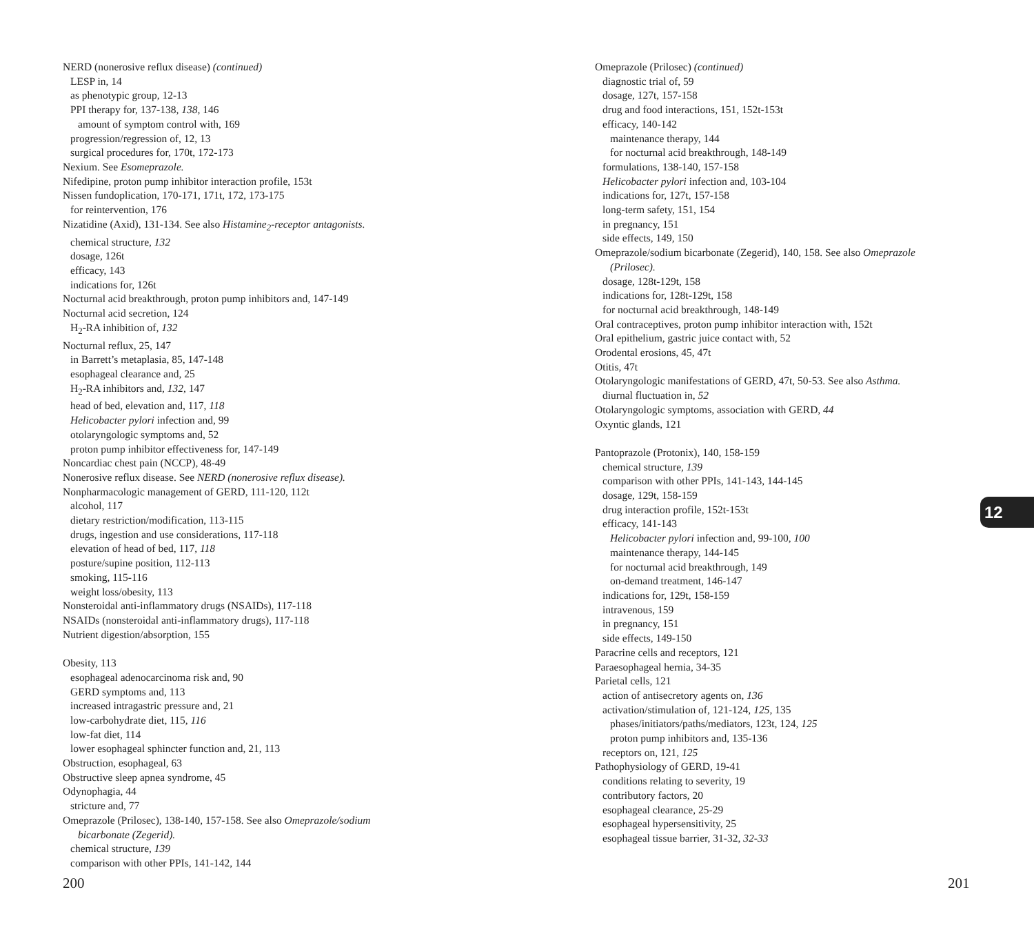NERD (nonerosive reflux disease) (continued)
LESP in, 14
as phenotypic group, 12-13
PPI therapy for, 137-138, 138, 146
amount of symptom control with, 169
progression/regression of, 12, 13
surgical procedures for, 170t, 172-173
Nexium. See Esomeprazole.
Nifedipine, proton pump inhibitor interaction profile, 153t
Nissen fundoplication, 170-171, 171t, 172, 173-175
for reintervention, 176
Nizatidine (Axid), 131-134. See also Histamine<sub>2</sub>-receptor antagonists.
chemical structure, 132
dosage, 126t
efficacy, 143
indications for, 126t
Nocturnal acid breakthrough, proton pump inhibitors and, 147-149
Nocturnal acid secretion, 124
H<sub>2</sub>-RA inhibition of, 132
Nocturnal reflux, 25, 147
in Barrett’s metaplasia, 85, 147-148
esophageal clearance and, 25
H<sub>2</sub>-RA inhibitors and, 132, 147
head of bed, elevation and, 117, 118
Helicobacter pylori infection and, 99
otolaryngologic symptoms and, 52
proton pump inhibitor effectiveness for, 147-149
Noncardiac chest pain (NCCP), 48-49
Nonerosive reflux disease. See NERD (nonerosive reflux disease).
Nonpharmacologic management of GERD, 111-120, 112t
alcohol, 117
dietary restriction/modification, 113-115
drugs, ingestion and use considerations, 117-118
elevation of head of bed, 117, 118
posture/supine position, 112-113
smoking, 115-116
weight loss/obesity, 113
Nonsteroidal anti-inflammatory drugs (NSAIDs), 117-118
NSAIDs (nonsteroidal anti-inflammatory drugs), 117-118
Nutrient digestion/absorption, 155
Obesity, 113
esophageal adenocarcinoma risk and, 90
GERD symptoms and, 113
increased intragastric pressure and, 21
low-carbohydrate diet, 115, 116
low-fat diet, 114
lower esophageal sphincter function and, 21, 113
Obstruction, esophageal, 63
Obstructive sleep apnea syndrome, 45
Odynophagia, 44
stricture and, 77
Omeprazole (Prilosec), 138-140, 157-158. See also Omeprazole/sodium
bicarbonate (Zegerid).
chemical structure, 139
comparison with other PPIs, 141-142, 144
Omeprazole (Prilosec) (continued)
diagnostic trial of, 59
dosage, 127t, 157-158
drug and food interactions, 151, 152t-153t
efficacy, 140-142
maintenance therapy, 144
for nocturnal acid breakthrough, 148-149
formulations, 138-140, 157-158
Helicobacter pylori infection and, 103-104
indications for, 127t, 157-158
long-term safety, 151, 154
in pregnancy, 151
side effects, 149, 150
Omeprazole/sodium bicarbonate (Zegerid), 140, 158. See also Omeprazole
(Prilosec).
dosage, 128t-129t, 158
indications for, 128t-129t, 158
for nocturnal acid breakthrough, 148-149
Oral contraceptives, proton pump inhibitor interaction with, 152t
Oral epithelium, gastric juice contact with, 52
Orodental erosions, 45, 47t
Otitis, 47t
Otolaryngologic manifestations of GERD, 47t, 50-53. See also Asthma.
diurnal fluctuation in, 52
Otolaryngologic symptoms, association with GERD, 44
Oxyntic glands, 121
Pantoprazole (Protonix), 140, 158-159
chemical structure, 139
comparison with other PPIs, 141-143, 144-145
dosage, 129t, 158-159
drug interaction profile, 152t-153t
efficacy, 141-143
Helicobacter pylori infection and, 99-100, 100
maintenance therapy, 144-145
for nocturnal acid breakthrough, 149
on-demand treatment, 146-147
indications for, 129t, 158-159
intravenous, 159
in pregnancy, 151
side effects, 149-150
Paracrine cells and receptors, 121
Paraesophageal hernia, 34-35
Parietal cells, 121
action of antisecretory agents on, 136
activation/stimulation of, 121-124, 125, 135
phases/initiators/paths/mediators, 123t, 124, 125
proton pump inhibitors and, 135-136
receptors on, 121, 125
Pathophysiology of GERD, 19-41
conditions relating to severity, 19
contributory factors, 20
esophageal clearance, 25-29
esophageal hypersensitivity, 25
esophageal tissue barrier, 31-32, 32-33
12
200 201